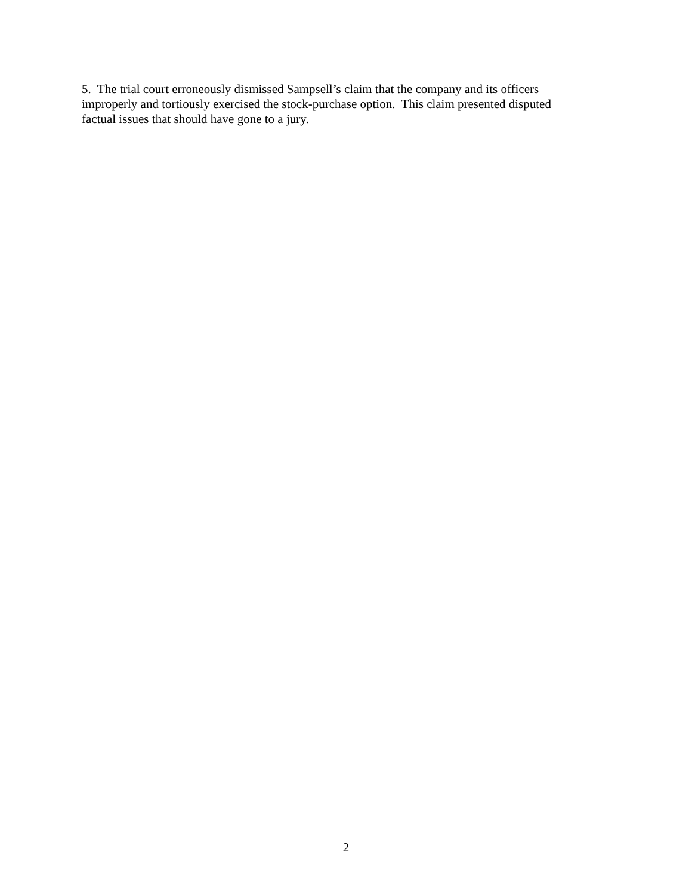5. The trial court erroneously dismissed Sampsell’s claim that the company and its officers
improperly and tortiously exercised the stock-purchase option. This claim presented disputed
factual issues that should have gone to a jury.
2